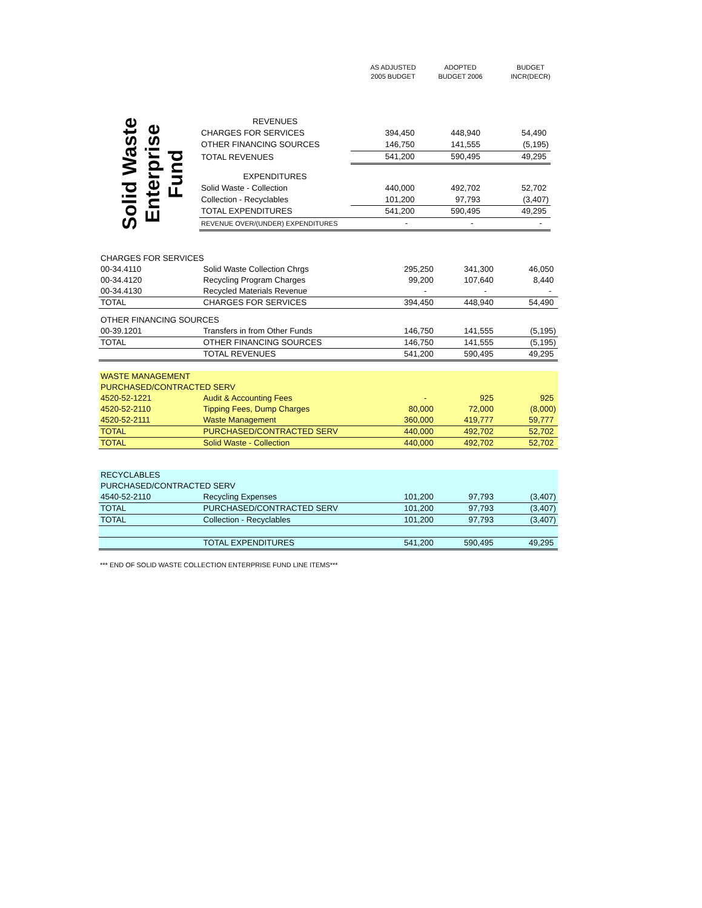| AS ADJUSTED 2005 BUDGET | ADOPTED BUDGET 2006 | BUDGET INCR(DECR) |
Solid Waste
Enterprise
Fund
| REVENUES | | | |
| CHARGES FOR SERVICES | 394,450 | 448,940 | 54,490 |
| OTHER FINANCING SOURCES | 146,750 | 141,555 | (5,195) |
| TOTAL REVENUES | 541,200 | 590,495 | 49,295 |
| EXPENDITURES | | | |
| Solid Waste - Collection | 440,000 | 492,702 | 52,702 |
| Collection - Recyclables | 101,200 | 97,793 | (3,407) |
| TOTAL EXPENDITURES | 541,200 | 590,495 | 49,295 |
| REVENUE OVER/(UNDER) EXPENDITURES | - | - | - |
| CHARGES FOR SERVICES | | | | |
| 00-34.4110 | Solid Waste Collection Chrgs | 295,250 | 341,300 | 46,050 |
| 00-34.4120 | Recycling Program Charges | 99,200 | 107,640 | 8,440 |
| 00-34.4130 | Recycled Materials Revenue | - | - | - |
| TOTAL | CHARGES FOR SERVICES | 394,450 | 448,940 | 54,490 |
| OTHER FINANCING SOURCES | | | | |
| 00-39.1201 | Transfers in from Other Funds | 146,750 | 141,555 | (5,195) |
| TOTAL | OTHER FINANCING SOURCES | 146,750 | 141,555 | (5,195) |
| | TOTAL REVENUES | 541,200 | 590,495 | 49,295 |
| WASTE MANAGEMENT | | | | |
| PURCHASED/CONTRACTED SERV | | | | |
| 4520-52-1221 | Audit & Accounting Fees | - | 925 | 925 |
| 4520-52-2110 | Tipping Fees, Dump Charges | 80,000 | 72,000 | (8,000) |
| 4520-52-2111 | Waste Management | 360,000 | 419,777 | 59,777 |
| TOTAL | PURCHASED/CONTRACTED SERV | 440,000 | 492,702 | 52,702 |
| TOTAL | Solid Waste - Collection | 440,000 | 492,702 | 52,702 |
| RECYCLABLES | | | | |
| PURCHASED/CONTRACTED SERV | | | | |
| 4540-52-2110 | Recycling Expenses | 101,200 | 97,793 | (3,407) |
| TOTAL | PURCHASED/CONTRACTED SERV | 101,200 | 97,793 | (3,407) |
| TOTAL | Collection - Recyclables | 101,200 | 97,793 | (3,407) |
| | TOTAL EXPENDITURES | 541,200 | 590,495 | 49,295 |
*** END OF SOLID WASTE COLLECTION ENTERPRISE FUND LINE ITEMS***